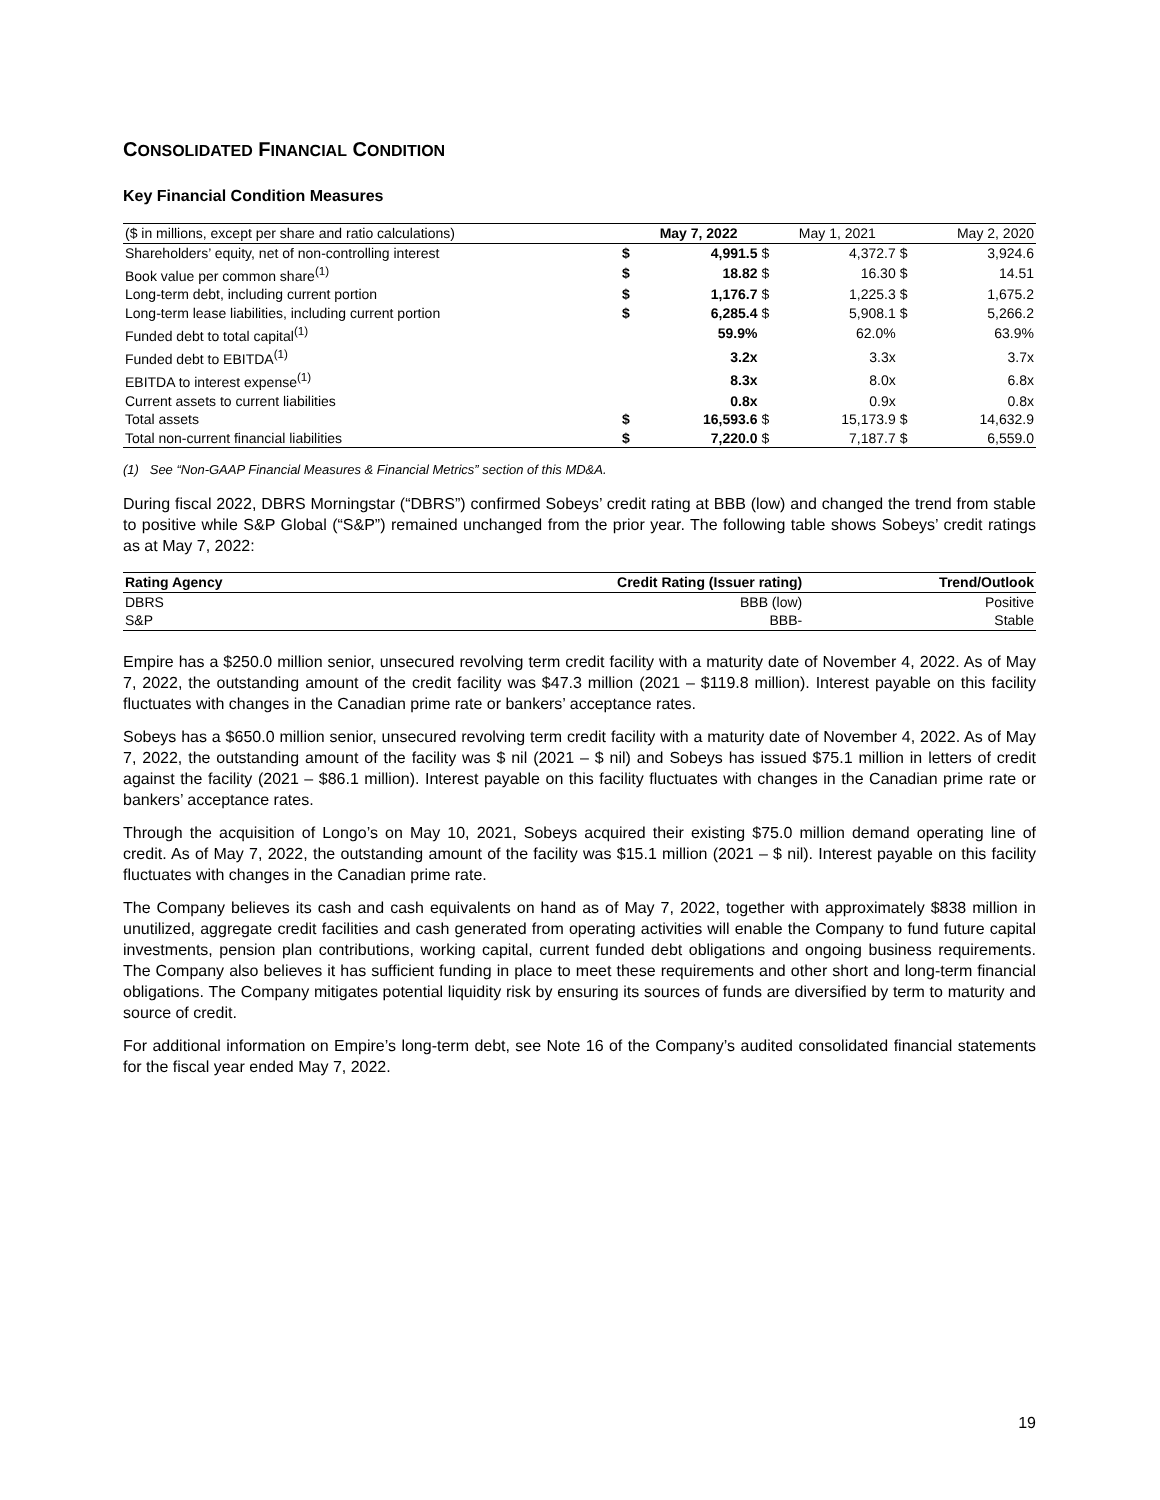CONSOLIDATED FINANCIAL CONDITION
Key Financial Condition Measures
| ($ in millions, except per share and ratio calculations) | | May 7, 2022 | | May 1, 2021 | | May 2, 2020 |
| Shareholders’ equity, net of non-controlling interest | $ | 4,991.5 | $ | 4,372.7 | $ | 3,924.6 |
| Book value per common share<sup>(1)</sup> | $ | 18.82 | $ | 16.30 | $ | 14.51 |
| Long-term debt, including current portion | $ | 1,176.7 | $ | 1,225.3 | $ | 1,675.2 |
| Long-term lease liabilities, including current portion | $ | 6,285.4 | $ | 5,908.1 | $ | 5,266.2 |
| Funded debt to total capital<sup>(1)</sup> | | 59.9% | | 62.0% | | 63.9% |
| Funded debt to EBITDA<sup>(1)</sup> | | 3.2x | | 3.3x | | 3.7x |
| EBITDA to interest expense<sup>(1)</sup> | | 8.3x | | 8.0x | | 6.8x |
| Current assets to current liabilities | | 0.8x | | 0.9x | | 0.8x |
| Total assets | $ | 16,593.6 | $ | 15,173.9 | $ | 14,632.9 |
| Total non-current financial liabilities | $ | 7,220.0 | $ | 7,187.7 | $ | 6,559.0 |
(1) See “Non-GAAP Financial Measures & Financial Metrics” section of this MD&A.
During fiscal 2022, DBRS Morningstar (“DBRS”) confirmed Sobeys’ credit rating at BBB (low) and changed the trend from stable to positive while S&P Global (“S&P”) remained unchanged from the prior year. The following table shows Sobeys’ credit ratings as at May 7, 2022:
| Rating Agency | Credit Rating (Issuer rating) | Trend/Outlook |
| --- | --- | --- |
| DBRS | BBB (low) | Positive |
| S&P | BBB- | Stable |
Empire has a $250.0 million senior, unsecured revolving term credit facility with a maturity date of November 4, 2022. As of May 7, 2022, the outstanding amount of the credit facility was $47.3 million (2021 – $119.8 million). Interest payable on this facility fluctuates with changes in the Canadian prime rate or bankers’ acceptance rates.
Sobeys has a $650.0 million senior, unsecured revolving term credit facility with a maturity date of November 4, 2022. As of May 7, 2022, the outstanding amount of the facility was $ nil (2021 – $ nil) and Sobeys has issued $75.1 million in letters of credit against the facility (2021 – $86.1 million). Interest payable on this facility fluctuates with changes in the Canadian prime rate or bankers’ acceptance rates.
Through the acquisition of Longo’s on May 10, 2021, Sobeys acquired their existing $75.0 million demand operating line of credit. As of May 7, 2022, the outstanding amount of the facility was $15.1 million (2021 – $ nil). Interest payable on this facility fluctuates with changes in the Canadian prime rate.
The Company believes its cash and cash equivalents on hand as of May 7, 2022, together with approximately $838 million in unutilized, aggregate credit facilities and cash generated from operating activities will enable the Company to fund future capital investments, pension plan contributions, working capital, current funded debt obligations and ongoing business requirements. The Company also believes it has sufficient funding in place to meet these requirements and other short and long-term financial obligations. The Company mitigates potential liquidity risk by ensuring its sources of funds are diversified by term to maturity and source of credit.
For additional information on Empire’s long-term debt, see Note 16 of the Company’s audited consolidated financial statements for the fiscal year ended May 7, 2022.
19